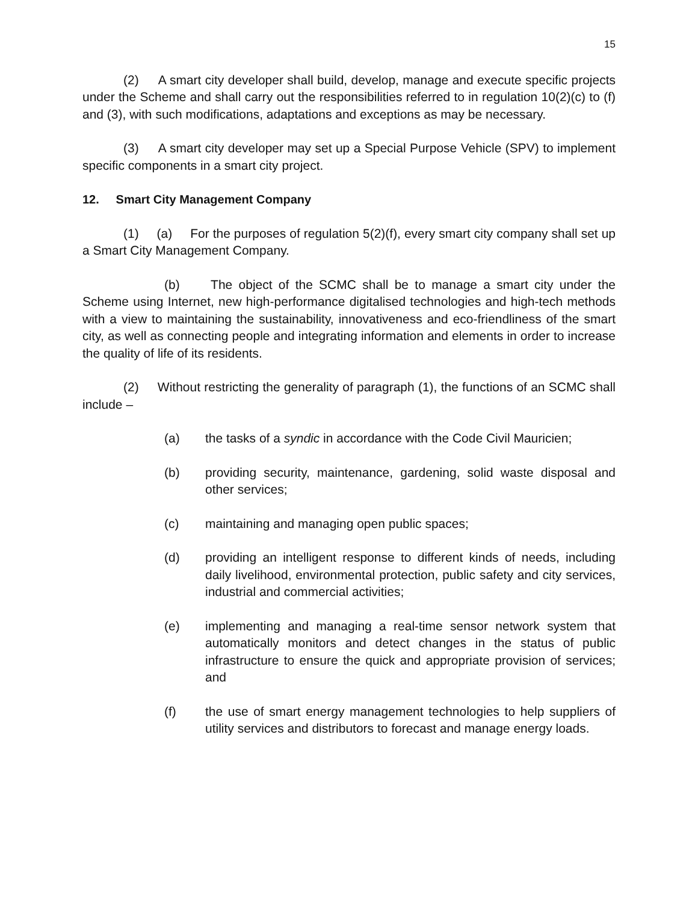15
(2) A smart city developer shall build, develop, manage and execute specific projects under the Scheme and shall carry out the responsibilities referred to in regulation 10(2)(c) to (f) and (3), with such modifications, adaptations and exceptions as may be necessary.
(3) A smart city developer may set up a Special Purpose Vehicle (SPV) to implement specific components in a smart city project.
12. Smart City Management Company
(1) (a) For the purposes of regulation 5(2)(f), every smart city company shall set up a Smart City Management Company.
(b) The object of the SCMC shall be to manage a smart city under the Scheme using Internet, new high-performance digitalised technologies and high-tech methods with a view to maintaining the sustainability, innovativeness and eco-friendliness of the smart city, as well as connecting people and integrating information and elements in order to increase the quality of life of its residents.
(2) Without restricting the generality of paragraph (1), the functions of an SCMC shall include –
(a) the tasks of a syndic in accordance with the Code Civil Mauricien;
(b) providing security, maintenance, gardening, solid waste disposal and other services;
(c) maintaining and managing open public spaces;
(d) providing an intelligent response to different kinds of needs, including daily livelihood, environmental protection, public safety and city services, industrial and commercial activities;
(e) implementing and managing a real-time sensor network system that automatically monitors and detect changes in the status of public infrastructure to ensure the quick and appropriate provision of services; and
(f) the use of smart energy management technologies to help suppliers of utility services and distributors to forecast and manage energy loads.